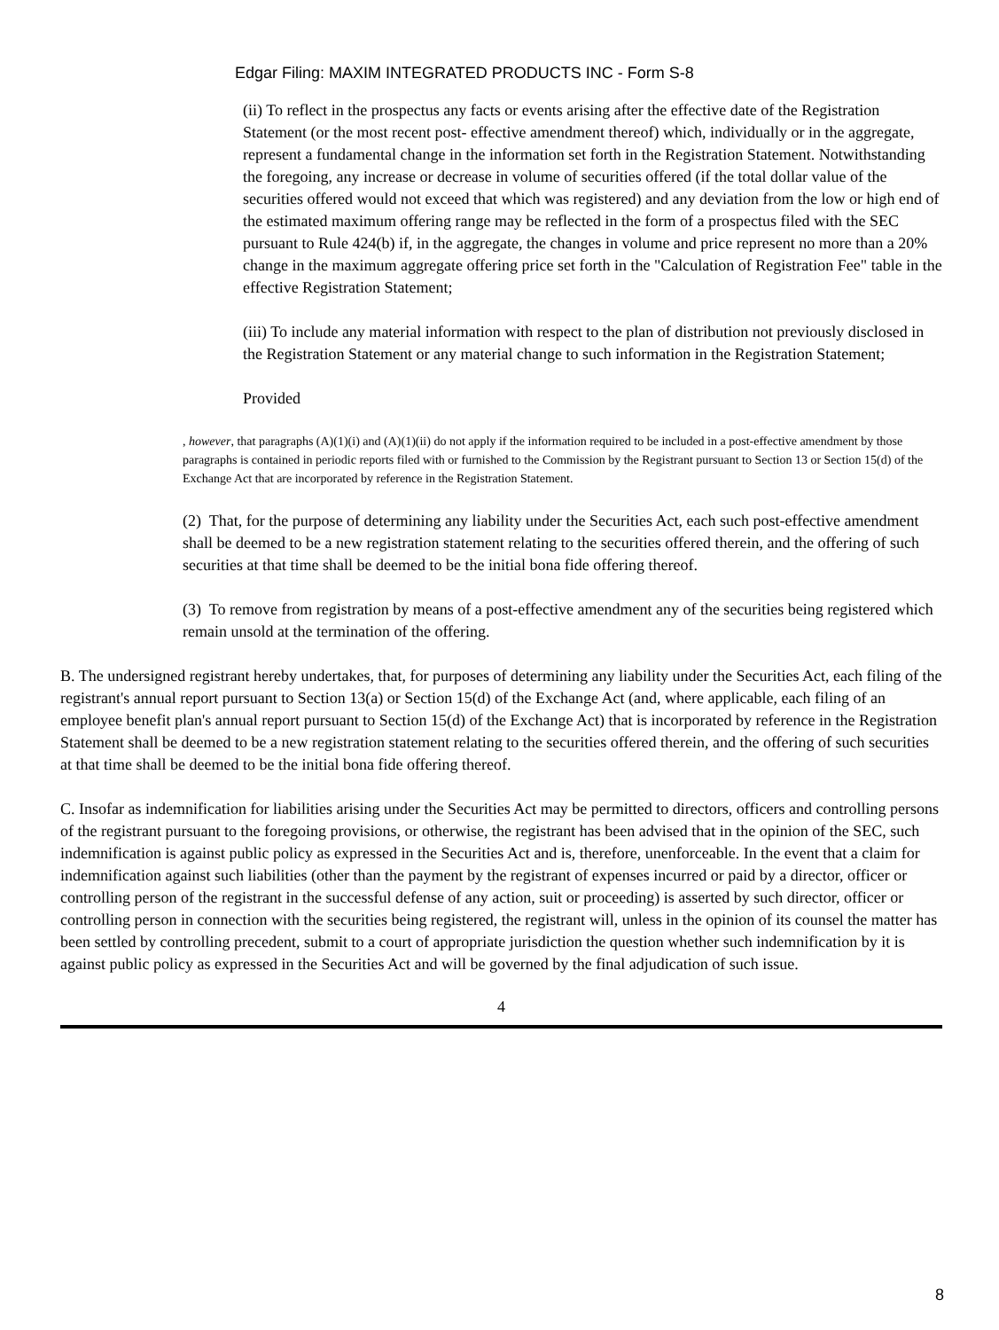Edgar Filing: MAXIM INTEGRATED PRODUCTS INC - Form S-8
(ii) To reflect in the prospectus any facts or events arising after the effective date of the Registration Statement (or the most recent post- effective amendment thereof) which, individually or in the aggregate, represent a fundamental change in the information set forth in the Registration Statement. Notwithstanding the foregoing, any increase or decrease in volume of securities offered (if the total dollar value of the securities offered would not exceed that which was registered) and any deviation from the low or high end of the estimated maximum offering range may be reflected in the form of a prospectus filed with the SEC pursuant to Rule 424(b) if, in the aggregate, the changes in volume and price represent no more than a 20% change in the maximum aggregate offering price set forth in the "Calculation of Registration Fee" table in the effective Registration Statement;
(iii) To include any material information with respect to the plan of distribution not previously disclosed in the Registration Statement or any material change to such information in the Registration Statement;
Provided
, however, that paragraphs (A)(1)(i) and (A)(1)(ii) do not apply if the information required to be included in a post-effective amendment by those paragraphs is contained in periodic reports filed with or furnished to the Commission by the Registrant pursuant to Section 13 or Section 15(d) of the Exchange Act that are incorporated by reference in the Registration Statement.
(2) That, for the purpose of determining any liability under the Securities Act, each such post-effective amendment shall be deemed to be a new registration statement relating to the securities offered therein, and the offering of such securities at that time shall be deemed to be the initial bona fide offering thereof.
(3) To remove from registration by means of a post-effective amendment any of the securities being registered which remain unsold at the termination of the offering.
B. The undersigned registrant hereby undertakes, that, for purposes of determining any liability under the Securities Act, each filing of the registrant's annual report pursuant to Section 13(a) or Section 15(d) of the Exchange Act (and, where applicable, each filing of an employee benefit plan's annual report pursuant to Section 15(d) of the Exchange Act) that is incorporated by reference in the Registration Statement shall be deemed to be a new registration statement relating to the securities offered therein, and the offering of such securities at that time shall be deemed to be the initial bona fide offering thereof.
C. Insofar as indemnification for liabilities arising under the Securities Act may be permitted to directors, officers and controlling persons of the registrant pursuant to the foregoing provisions, or otherwise, the registrant has been advised that in the opinion of the SEC, such indemnification is against public policy as expressed in the Securities Act and is, therefore, unenforceable. In the event that a claim for indemnification against such liabilities (other than the payment by the registrant of expenses incurred or paid by a director, officer or controlling person of the registrant in the successful defense of any action, suit or proceeding) is asserted by such director, officer or controlling person in connection with the securities being registered, the registrant will, unless in the opinion of its counsel the matter has been settled by controlling precedent, submit to a court of appropriate jurisdiction the question whether such indemnification by it is against public policy as expressed in the Securities Act and will be governed by the final adjudication of such issue.
4
8